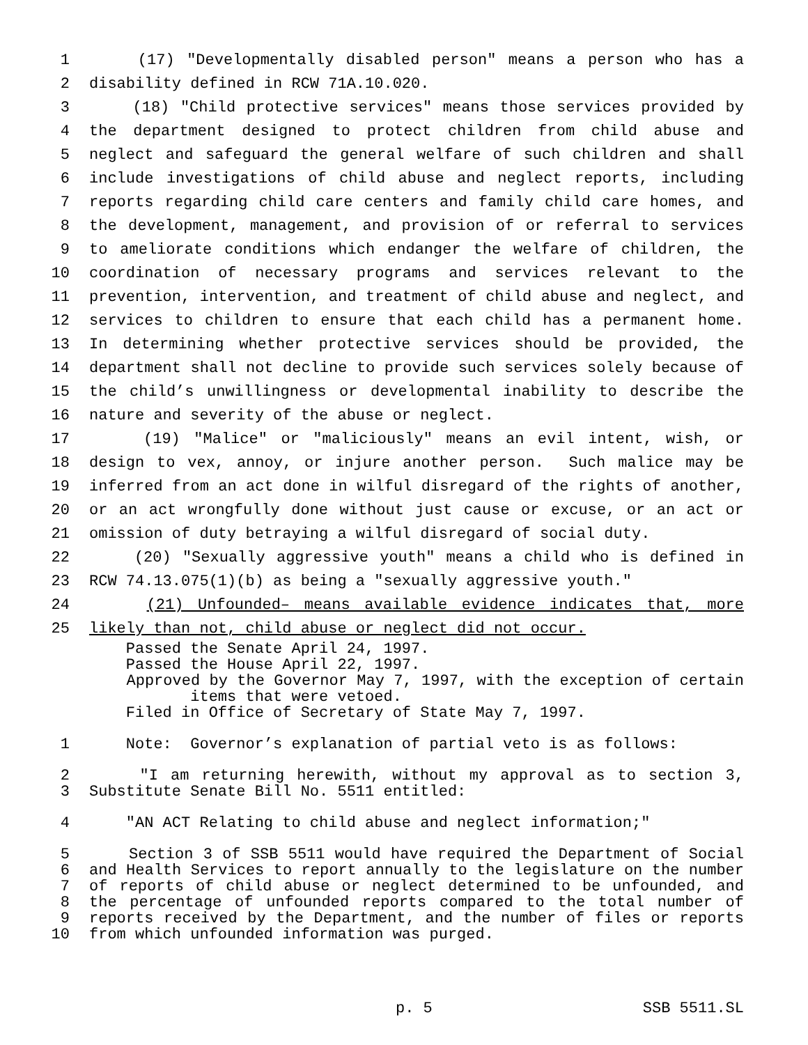1 (17) "Developmentally disabled person" means a person who has a
2 disability defined in RCW 71A.10.020.
3 (18) "Child protective services" means those services provided by
4 the department designed to protect children from child abuse and
5 neglect and safeguard the general welfare of such children and shall
6 include investigations of child abuse and neglect reports, including
7 reports regarding child care centers and family child care homes, and
8 the development, management, and provision of or referral to services
9 to ameliorate conditions which endanger the welfare of children, the
10 coordination of necessary programs and services relevant to the
11 prevention, intervention, and treatment of child abuse and neglect, and
12 services to children to ensure that each child has a permanent home.
13 In determining whether protective services should be provided, the
14 department shall not decline to provide such services solely because of
15 the child’s unwillingness or developmental inability to describe the
16 nature and severity of the abuse or neglect.
17 (19) "Malice" or "maliciously" means an evil intent, wish, or
18 design to vex, annoy, or injure another person. Such malice may be
19 inferred from an act done in wilful disregard of the rights of another,
20 or an act wrongfully done without just cause or excuse, or an act or
21 omission of duty betraying a wilful disregard of social duty.
22 (20) "Sexually aggressive youth" means a child who is defined in
23 RCW 74.13.075(1)(b) as being a "sexually aggressive youth."
24 (21) Unfounded– means available evidence indicates that, more
25 likely than not, child abuse or neglect did not occur.
Passed the Senate April 24, 1997.
Passed the House April 22, 1997.
Approved by the Governor May 7, 1997, with the exception of certain
items that were vetoed.
Filed in Office of Secretary of State May 7, 1997.
1 Note: Governor’s explanation of partial veto is as follows:
2 "I am returning herewith, without my approval as to section 3,
3 Substitute Senate Bill No. 5511 entitled:
4 "AN ACT Relating to child abuse and neglect information;"
5 Section 3 of SSB 5511 would have required the Department of Social
6 and Health Services to report annually to the legislature on the number
7 of reports of child abuse or neglect determined to be unfounded, and
8 the percentage of unfounded reports compared to the total number of
9 reports received by the Department, and the number of files or reports
10 from which unfounded information was purged.
p. 5 SSB 5511.SL